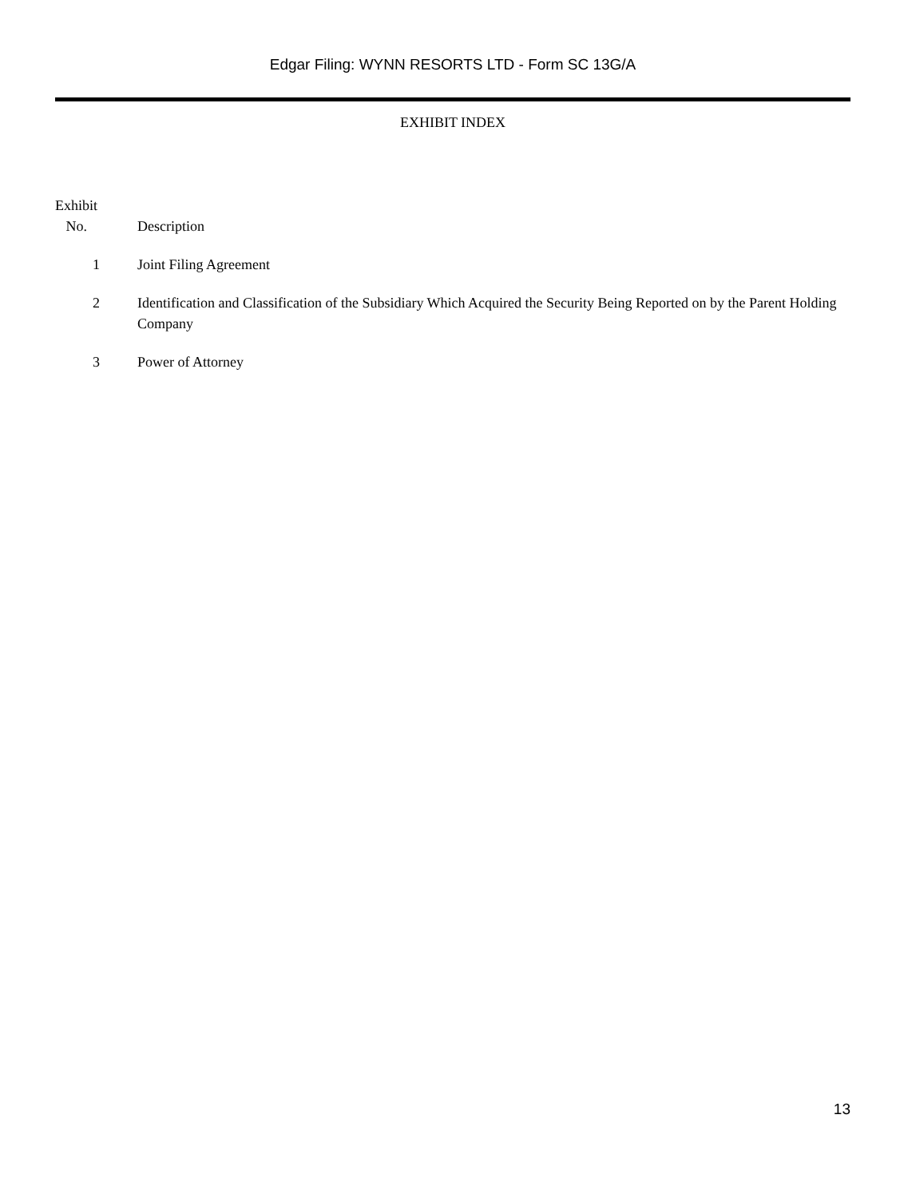Edgar Filing: WYNN RESORTS LTD - Form SC 13G/A
EXHIBIT INDEX
| Exhibit No. | Description |
| --- | --- |
| 1 | Joint Filing Agreement |
| 2 | Identification and Classification of the Subsidiary Which Acquired the Security Being Reported on by the Parent Holding Company |
| 3 | Power of Attorney |
13